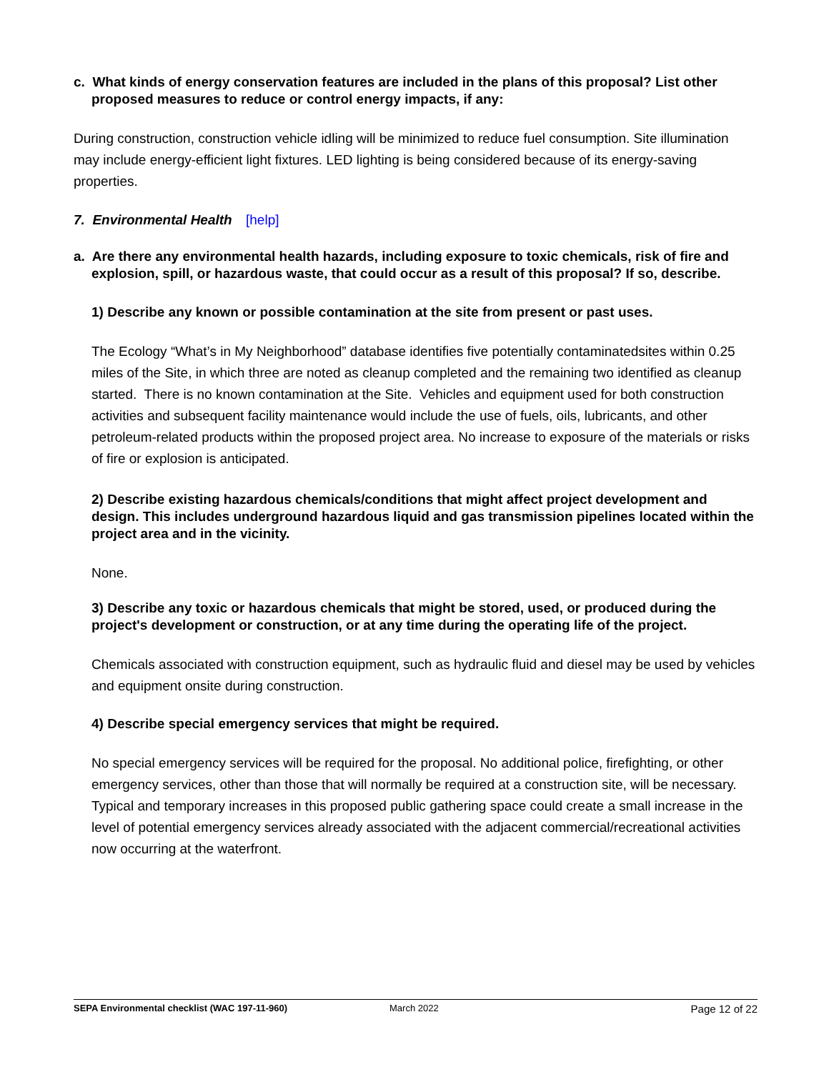c. What kinds of energy conservation features are included in the plans of this proposal? List other proposed measures to reduce or control energy impacts, if any:
During construction, construction vehicle idling will be minimized to reduce fuel consumption. Site illumination may include energy-efficient light fixtures. LED lighting is being considered because of its energy-saving properties.
7. Environmental Health [help]
a. Are there any environmental health hazards, including exposure to toxic chemicals, risk of fire and explosion, spill, or hazardous waste, that could occur as a result of this proposal? If so, describe.
1) Describe any known or possible contamination at the site from present or past uses.
The Ecology “What’s in My Neighborhood” database identifies five potentially contaminatedsites within 0.25 miles of the Site, in which three are noted as cleanup completed and the remaining two identified as cleanup started. There is no known contamination at the Site. Vehicles and equipment used for both construction activities and subsequent facility maintenance would include the use of fuels, oils, lubricants, and other petroleum-related products within the proposed project area. No increase to exposure of the materials or risks of fire or explosion is anticipated.
2) Describe existing hazardous chemicals/conditions that might affect project development and design. This includes underground hazardous liquid and gas transmission pipelines located within the project area and in the vicinity.
None.
3) Describe any toxic or hazardous chemicals that might be stored, used, or produced during the project's development or construction, or at any time during the operating life of the project.
Chemicals associated with construction equipment, such as hydraulic fluid and diesel may be used by vehicles and equipment onsite during construction.
4) Describe special emergency services that might be required.
No special emergency services will be required for the proposal. No additional police, firefighting, or other emergency services, other than those that will normally be required at a construction site, will be necessary. Typical and temporary increases in this proposed public gathering space could create a small increase in the level of potential emergency services already associated with the adjacent commercial/recreational activities now occurring at the waterfront.
SEPA Environmental checklist (WAC 197-11-960) March 2022 Page 12 of 22